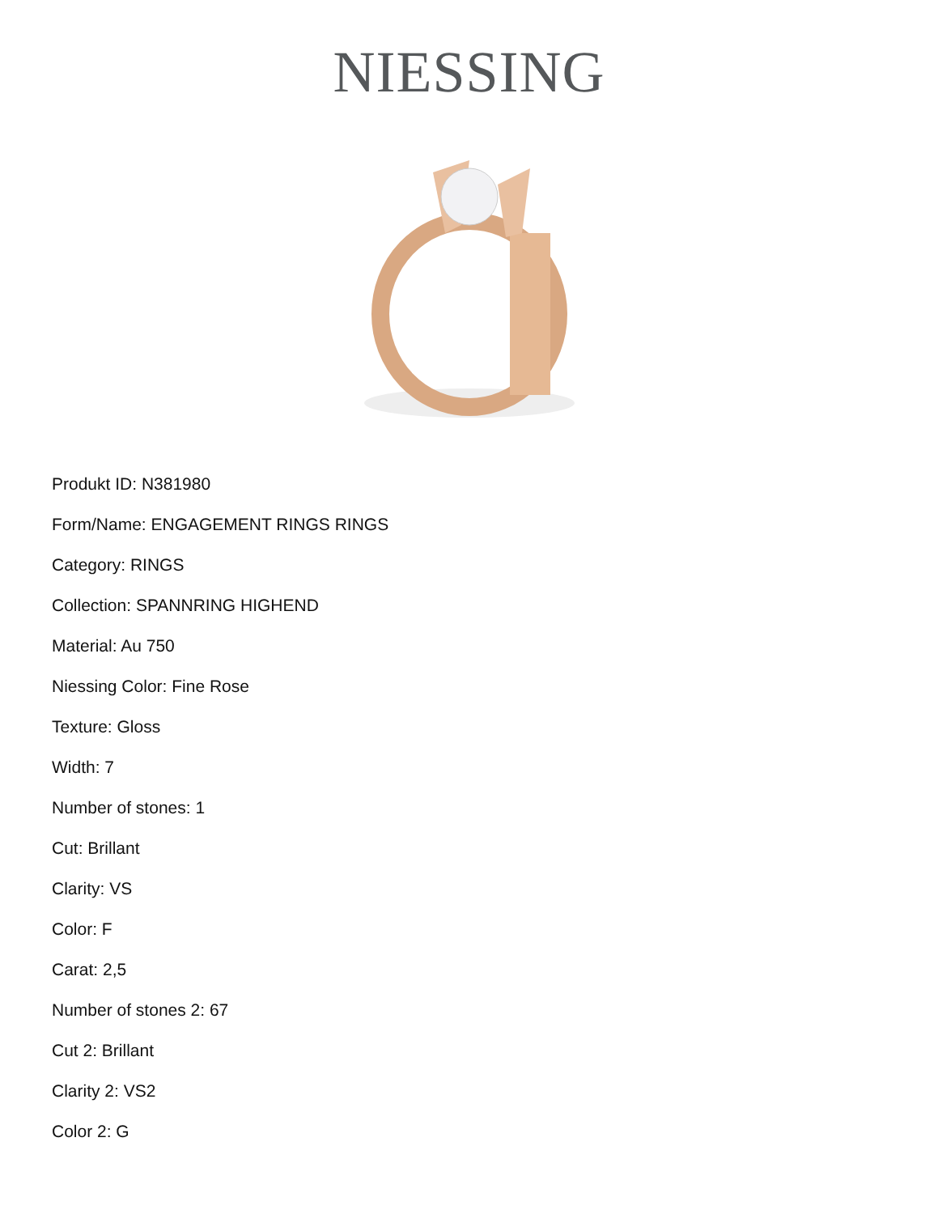NIESSING
Produkt ID: N381980
Form/Name: ENGAGEMENT RINGS RINGS
Category: RINGS
Collection: SPANNRING HIGHEND
Material: Au 750
Niessing Color: Fine Rose
Texture: Gloss
Width: 7
Number of stones: 1
Cut: Brillant
Clarity: VS
Color: F
Carat: 2,5
Number of stones 2: 67
Cut 2: Brillant
Clarity 2: VS2
Color 2: G